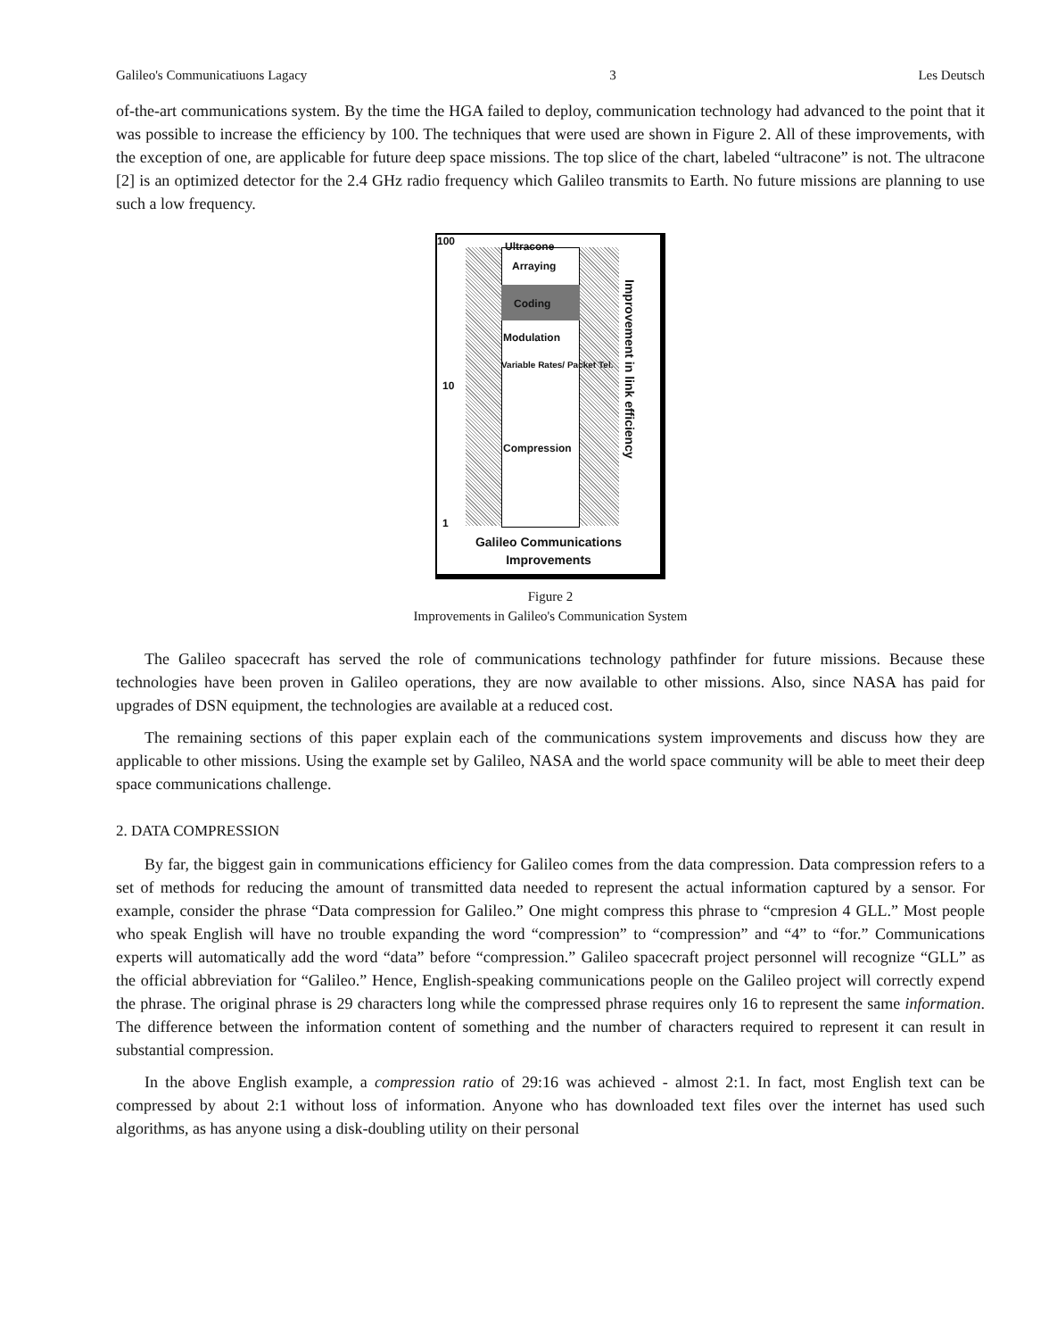Galileo's Communicatiuons Lagacy 3 Les Deutsch
of-the-art communications system. By the time the HGA failed to deploy, communication technology had advanced to the point that it was possible to increase the efficiency by 100. The techniques that were used are shown in Figure 2. All of these improvements, with the exception of one, are applicable for future deep space missions. The top slice of the chart, labeled “ultracone” is not. The ultracone [2] is an optimized detector for the 2.4 GHz radio frequency which Galileo transmits to Earth. No future missions are planning to use such a low frequency.
100 Ultracone
Arraying
Coding
Modulation
Variable Rates/ Packet Tel.
10
Compression
1
Improvement in link efficiency
Galileo Communications
Improvements
Figure 2
Improvements in Galileo's Communication System
The Galileo spacecraft has served the role of communications technology pathfinder for future missions. Because these technologies have been proven in Galileo operations, they are now available to other missions. Also, since NASA has paid for upgrades of DSN equipment, the technologies are available at a reduced cost.
The remaining sections of this paper explain each of the communications system improvements and discuss how they are applicable to other missions. Using the example set by Galileo, NASA and the world space community will be able to meet their deep space communications challenge.
2. DATA COMPRESSION
By far, the biggest gain in communications efficiency for Galileo comes from the data compression. Data compression refers to a set of methods for reducing the amount of transmitted data needed to represent the actual information captured by a sensor. For example, consider the phrase “Data compression for Galileo.” One might compress this phrase to “cmpresion 4 GLL.” Most people who speak English will have no trouble expanding the word “compression” to “compression” and “4” to “for.” Communications experts will automatically add the word “data” before “compression.” Galileo spacecraft project personnel will recognize “GLL” as the official abbreviation for “Galileo.” Hence, English-speaking communications people on the Galileo project will correctly expend the phrase. The original phrase is 29 characters long while the compressed phrase requires only 16 to represent the same information. The difference between the information content of something and the number of characters required to represent it can result in substantial compression.
In the above English example, a compression ratio of 29:16 was achieved - almost 2:1. In fact, most English text can be compressed by about 2:1 without loss of information. Anyone who has downloaded text files over the internet has used such algorithms, as has anyone using a disk-doubling utility on their personal